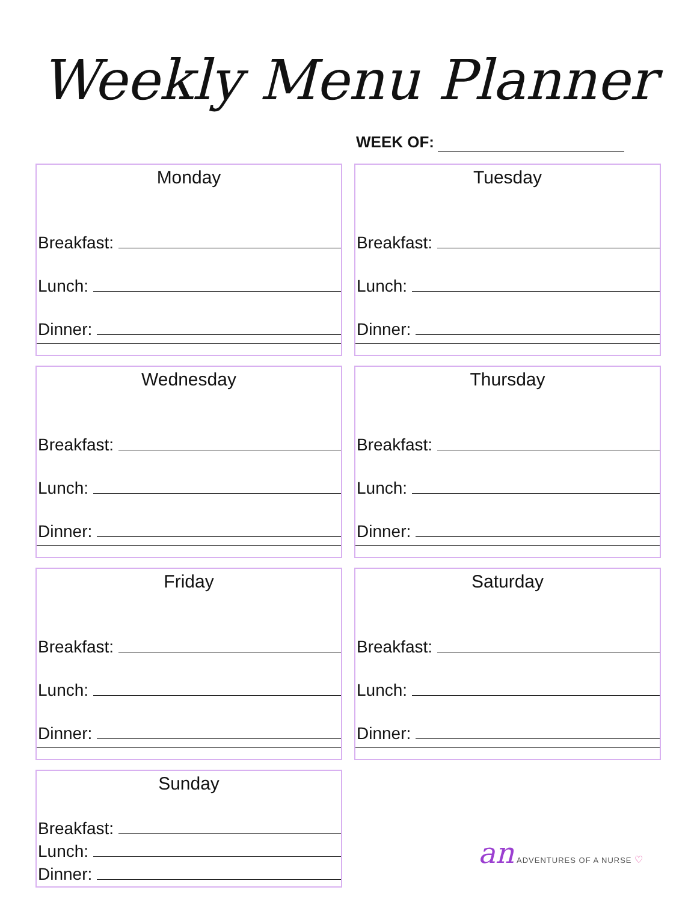Weekly Menu Planner
WEEK OF:
Monday
Breakfast:
Lunch:
Dinner:
Tuesday
Breakfast:
Lunch:
Dinner:
Wednesday
Breakfast:
Lunch:
Dinner:
Thursday
Breakfast:
Lunch:
Dinner:
Friday
Breakfast:
Lunch:
Dinner:
Saturday
Breakfast:
Lunch:
Dinner:
Sunday
Breakfast:
Lunch:
Dinner:
an ADVENTURES OF A NURSE ♡